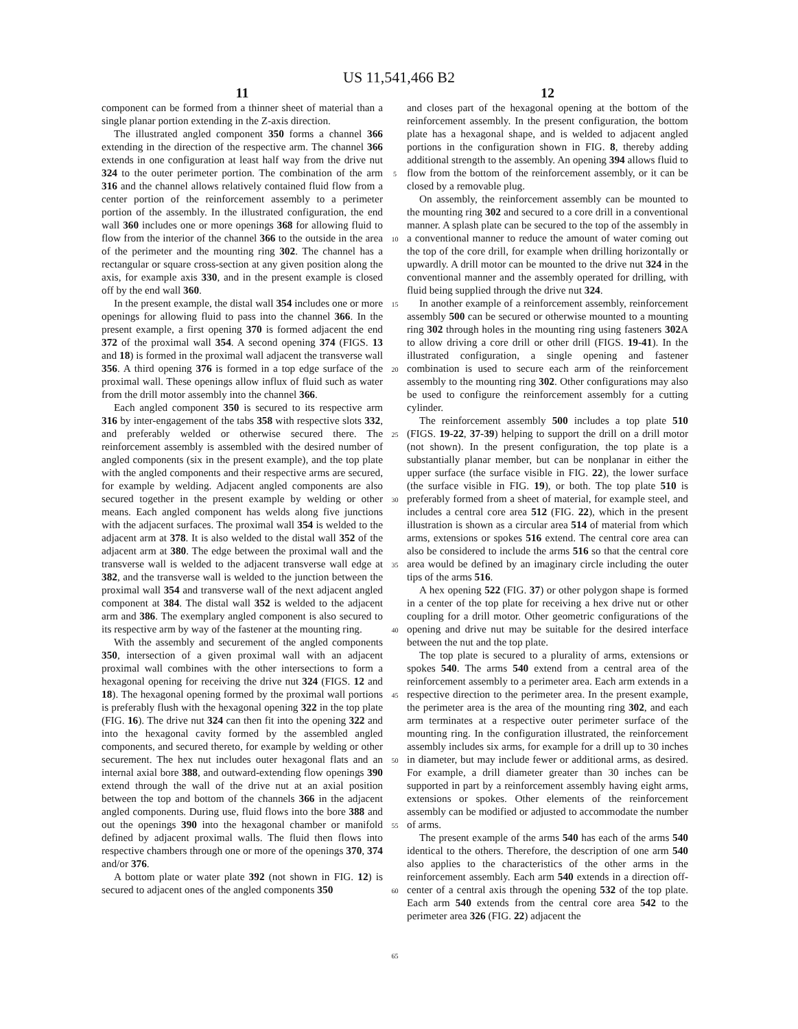US 11,541,466 B2
11
component can be formed from a thinner sheet of material than a single planar portion extending in the Z-axis direction.
The illustrated angled component 350 forms a channel 366 extending in the direction of the respective arm. The channel 366 extends in one configuration at least half way from the drive nut 324 to the outer perimeter portion. The combination of the arm 316 and the channel allows relatively contained fluid flow from a center portion of the reinforcement assembly to a perimeter portion of the assembly. In the illustrated configuration, the end wall 360 includes one or more openings 368 for allowing fluid to flow from the interior of the channel 366 to the outside in the area of the perimeter and the mounting ring 302. The channel has a rectangular or square cross-section at any given position along the axis, for example axis 330, and in the present example is closed off by the end wall 360.
In the present example, the distal wall 354 includes one or more openings for allowing fluid to pass into the channel 366. In the present example, a first opening 370 is formed adjacent the end 372 of the proximal wall 354. A second opening 374 (FIGS. 13 and 18) is formed in the proximal wall adjacent the transverse wall 356. A third opening 376 is formed in a top edge surface of the proximal wall. These openings allow influx of fluid such as water from the drill motor assembly into the channel 366.
Each angled component 350 is secured to its respective arm 316 by inter-engagement of the tabs 358 with respective slots 332, and preferably welded or otherwise secured there. The reinforcement assembly is assembled with the desired number of angled components (six in the present example), and the top plate with the angled components and their respective arms are secured, for example by welding. Adjacent angled components are also secured together in the present example by welding or other means. Each angled component has welds along five junctions with the adjacent surfaces. The proximal wall 354 is welded to the adjacent arm at 378. It is also welded to the distal wall 352 of the adjacent arm at 380. The edge between the proximal wall and the transverse wall is welded to the adjacent transverse wall edge at 382, and the transverse wall is welded to the junction between the proximal wall 354 and transverse wall of the next adjacent angled component at 384. The distal wall 352 is welded to the adjacent arm and 386. The exemplary angled component is also secured to its respective arm by way of the fastener at the mounting ring.
With the assembly and securement of the angled components 350, intersection of a given proximal wall with an adjacent proximal wall combines with the other intersections to form a hexagonal opening for receiving the drive nut 324 (FIGS. 12 and 18). The hexagonal opening formed by the proximal wall portions is preferably flush with the hexagonal opening 322 in the top plate (FIG. 16). The drive nut 324 can then fit into the opening 322 and into the hexagonal cavity formed by the assembled angled components, and secured thereto, for example by welding or other securement. The hex nut includes outer hexagonal flats and an internal axial bore 388, and outward-extending flow openings 390 extend through the wall of the drive nut at an axial position between the top and bottom of the channels 366 in the adjacent angled components. During use, fluid flows into the bore 388 and out the openings 390 into the hexagonal chamber or manifold defined by adjacent proximal walls. The fluid then flows into respective chambers through one or more of the openings 370, 374 and/or 376.
A bottom plate or water plate 392 (not shown in FIG. 12) is secured to adjacent ones of the angled components 350
5
10
15
20
25
30
35
40
45
50
55
60
65
12
and closes part of the hexagonal opening at the bottom of the reinforcement assembly. In the present configuration, the bottom plate has a hexagonal shape, and is welded to adjacent angled portions in the configuration shown in FIG. 8, thereby adding additional strength to the assembly. An opening 394 allows fluid to flow from the bottom of the reinforcement assembly, or it can be closed by a removable plug.
On assembly, the reinforcement assembly can be mounted to the mounting ring 302 and secured to a core drill in a conventional manner. A splash plate can be secured to the top of the assembly in a conventional manner to reduce the amount of water coming out the top of the core drill, for example when drilling horizontally or upwardly. A drill motor can be mounted to the drive nut 324 in the conventional manner and the assembly operated for drilling, with fluid being supplied through the drive nut 324.
In another example of a reinforcement assembly, reinforcement assembly 500 can be secured or otherwise mounted to a mounting ring 302 through holes in the mounting ring using fasteners 302 A to allow driving a core drill or other drill (FIGS. 19-41). In the illustrated configuration, a single opening and fastener combination is used to secure each arm of the reinforcement assembly to the mounting ring 302. Other configurations may also be used to configure the reinforcement assembly for a cutting cylinder.
The reinforcement assembly 500 includes a top plate 510 (FIGS. 19-22, 37-39) helping to support the drill on a drill motor (not shown). In the present configuration, the top plate is a substantially planar member, but can be nonplanar in either the upper surface (the surface visible in FIG. 22), the lower surface (the surface visible in FIG. 19), or both. The top plate 510 is preferably formed from a sheet of material, for example steel, and includes a central core area 512 (FIG. 22), which in the present illustration is shown as a circular area 514 of material from which arms, extensions or spokes 516 extend. The central core area can also be considered to include the arms 516 so that the central core area would be defined by an imaginary circle including the outer tips of the arms 516.
A hex opening 522 (FIG. 37) or other polygon shape is formed in a center of the top plate for receiving a hex drive nut or other coupling for a drill motor. Other geometric configurations of the opening and drive nut may be suitable for the desired interface between the nut and the top plate.
The top plate is secured to a plurality of arms, extensions or spokes 540. The arms 540 extend from a central area of the reinforcement assembly to a perimeter area. Each arm extends in a respective direction to the perimeter area. In the present example, the perimeter area is the area of the mounting ring 302, and each arm terminates at a respective outer perimeter surface of the mounting ring. In the configuration illustrated, the reinforcement assembly includes six arms, for example for a drill up to 30 inches in diameter, but may include fewer or additional arms, as desired. For example, a drill diameter greater than 30 inches can be supported in part by a reinforcement assembly having eight arms, extensions or spokes. Other elements of the reinforcement assembly can be modified or adjusted to accommodate the number of arms.
The present example of the arms 540 has each of the arms 540 identical to the others. Therefore, the description of one arm 540 also applies to the characteristics of the other arms in the reinforcement assembly. Each arm 540 extends in a direction off-center of a central axis through the opening 532 of the top plate. Each arm 540 extends from the central core area 542 to the perimeter area 326 (FIG. 22) adjacent the